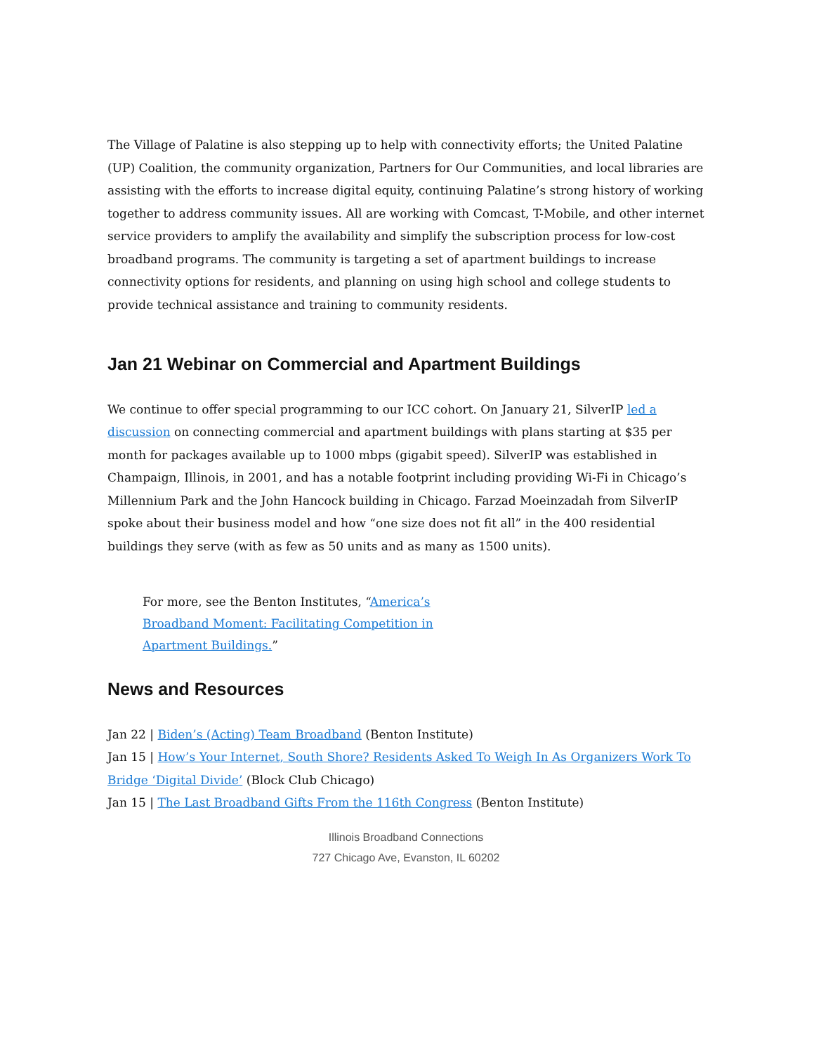The Village of Palatine is also stepping up to help with connectivity efforts; the United Palatine (UP) Coalition, the community organization, Partners for Our Communities, and local libraries are assisting with the efforts to increase digital equity, continuing Palatine’s strong history of working together to address community issues. All are working with Comcast, T-Mobile, and other internet service providers to amplify the availability and simplify the subscription process for low-cost broadband programs. The community is targeting a set of apartment buildings to increase connectivity options for residents, and planning on using high school and college students to provide technical assistance and training to community residents.
Jan 21 Webinar on Commercial and Apartment Buildings
We continue to offer special programming to our ICC cohort. On January 21, SilverIP led a discussion on connecting commercial and apartment buildings with plans starting at $35 per month for packages available up to 1000 mbps (gigabit speed). SilverIP was established in Champaign, Illinois, in 2001, and has a notable footprint including providing Wi-Fi in Chicago’s Millennium Park and the John Hancock building in Chicago. Farzad Moeinzadah from SilverIP spoke about their business model and how “one size does not fit all” in the 400 residential buildings they serve (with as few as 50 units and as many as 1500 units).
For more, see the Benton Institutes, “America’s Broadband Moment: Facilitating Competition in Apartment Buildings.”
News and Resources
Jan 22 | Biden’s (Acting) Team Broadband (Benton Institute)
Jan 15 | How’s Your Internet, South Shore? Residents Asked To Weigh In As Organizers Work To Bridge ‘Digital Divide’ (Block Club Chicago)
Jan 15 | The Last Broadband Gifts From the 116th Congress (Benton Institute)
Illinois Broadband Connections
727 Chicago Ave, Evanston, IL 60202